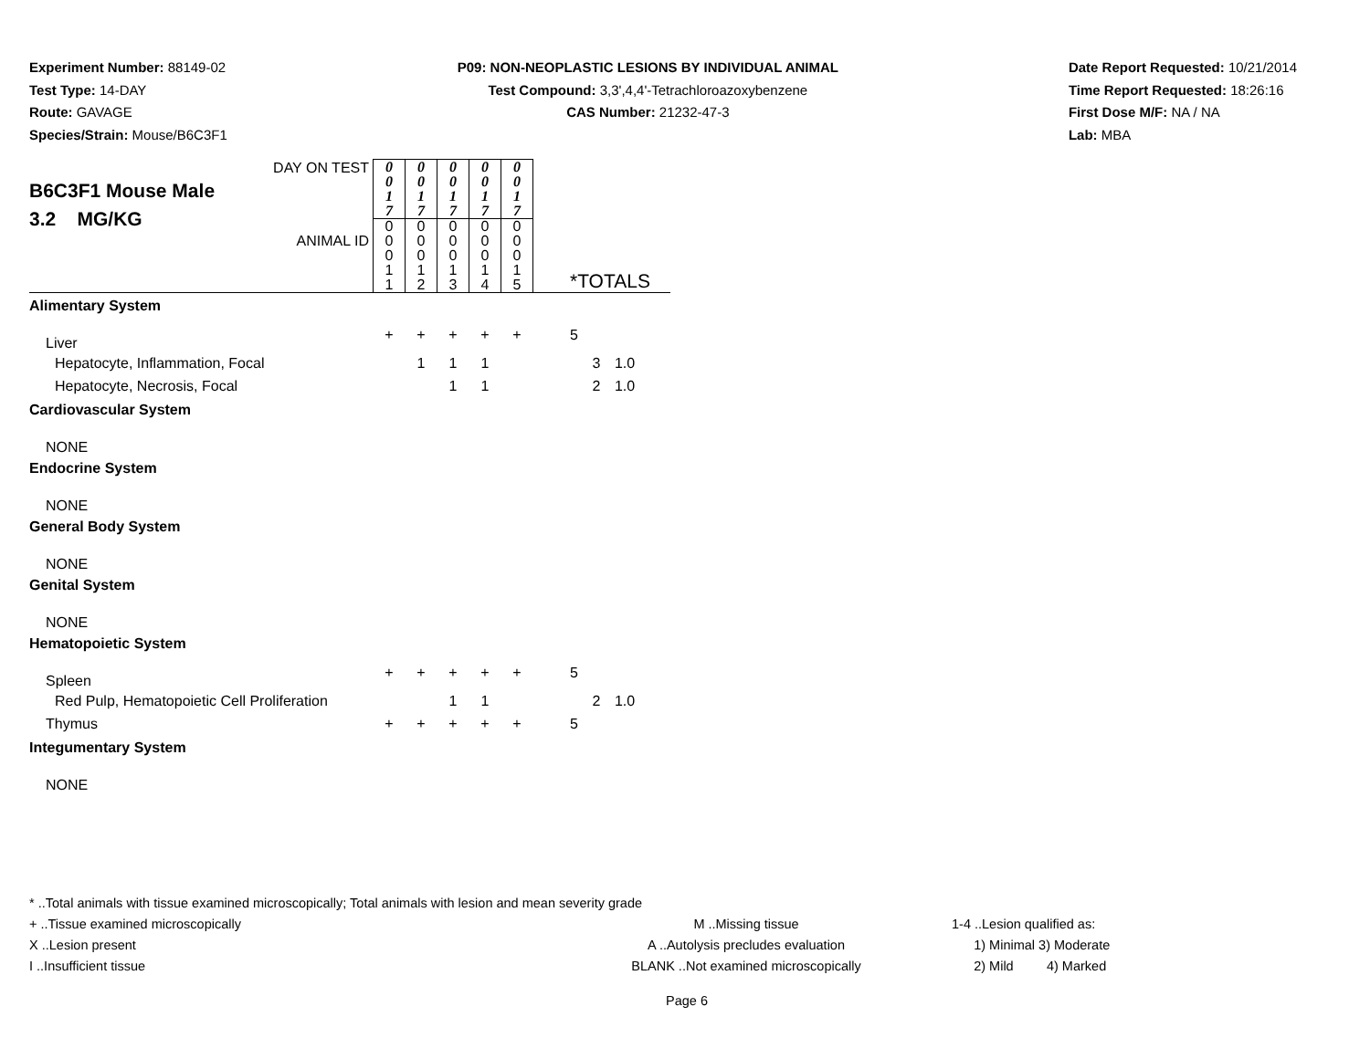Experiment Number: 88149-02
Test Type: 14-DAY
Route: GAVAGE
Species/Strain: Mouse/B6C3F1
P09: NON-NEOPLASTIC LESIONS BY INDIVIDUAL ANIMAL
Test Compound: 3,3',4,4'-Tetrachloroazoxybenzene
CAS Number: 21232-47-3
Date Report Requested: 10/21/2014
Time Report Requested: 18:26:16
First Dose M/F: NA / NA
Lab: MBA
| DAY ON TEST B6C3F1 Mouse Male 3.2 MG/KG ANIMAL ID | 0 0 1 7 | 0 0 1 7 | 0 0 1 7 | 0 0 1 7 | 0 0 1 7 | | *TOTALS | | |
| | 0 0 0 1 1 | 0 0 0 1 2 | 0 0 0 1 3 | 0 0 0 1 4 | 0 0 0 1 5 | | | | |
| Alimentary System | | | | | | | | | |
| Liver | + | + | + | + | + | | 5 | | |
| Hepatocyte, Inflammation, Focal | | 1 | 1 | 1 | | | | 3 | 1.0 |
| Hepatocyte, Necrosis, Focal | | | 1 | 1 | | | | 2 | 1.0 |
| Cardiovascular System | | | | | | | | | |
| NONE | | | | | | | | | |
| Endocrine System | | | | | | | | | |
| NONE | | | | | | | | | |
| General Body System | | | | | | | | | |
| NONE | | | | | | | | | |
| Genital System | | | | | | | | | |
| NONE | | | | | | | | | |
| Hematopoietic System | | | | | | | | | |
| Spleen | + | + | + | + | + | | 5 | | |
| Red Pulp, Hematopoietic Cell Proliferation | | | 1 | 1 | | | | 2 | 1.0 |
| Thymus | + | + | + | + | + | | 5 | | |
| Integumentary System | | | | | | | | | |
| NONE | | | | | | | | | |
* ..Total animals with tissue examined microscopically; Total animals with lesion and mean severity grade
+ ..Tissue examined microscopically M ..Missing tissue 1-4 ..Lesion qualified as:
X ..Lesion present A ..Autolysis precludes evaluation 1) Minimal 3) Moderate
I ..Insufficient tissue BLANK ..Not examined microscopically 2) Mild 4) Marked
Page 6